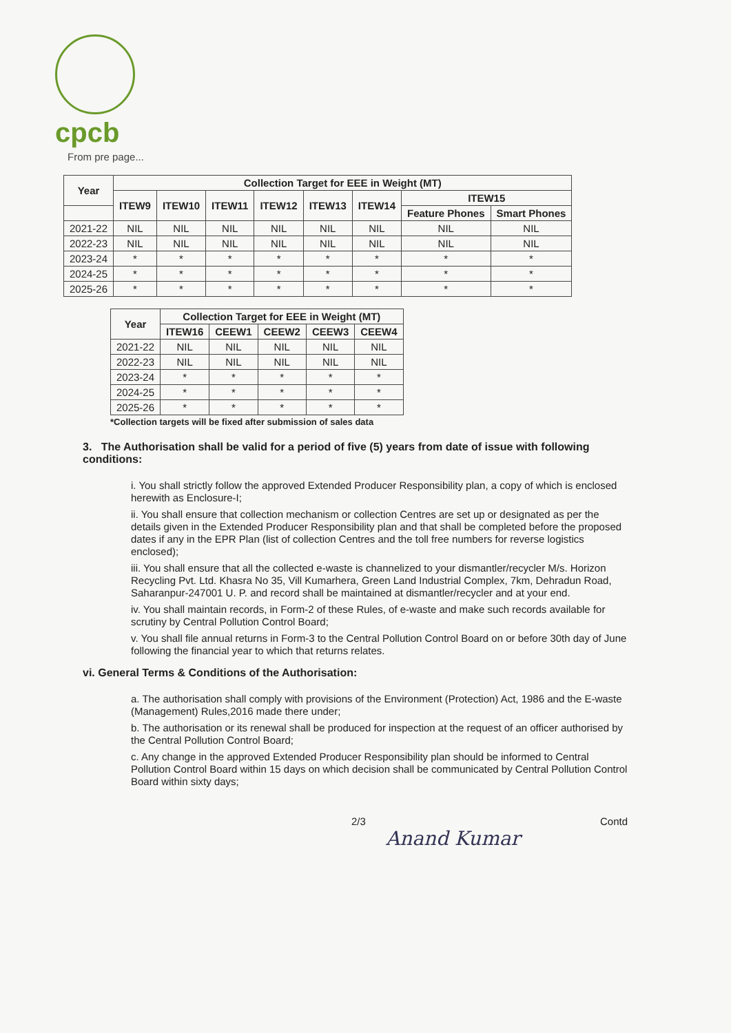cpcb
From pre page...
| Year | Collection Target for EEE in Weight (MT) | | | | | | | |
| --- | --- | --- | --- | --- | --- | --- | --- | --- |
| | ITEW9 | ITEW10 | ITEW11 | ITEW12 | ITEW13 | ITEW14 | ITEW15 | |
| | | | | | | | Feature Phones | Smart Phones |
| 2021-22 | NIL | NIL | NIL | NIL | NIL | NIL | NIL | NIL |
| 2022-23 | NIL | NIL | NIL | NIL | NIL | NIL | NIL | NIL |
| 2023-24 | * | * | * | * | * | * | * | * |
| 2024-25 | * | * | * | * | * | * | * | * |
| 2025-26 | * | * | * | * | * | * | * | * |
| Year | Collection Target for EEE in Weight (MT) | | | | |
| --- | --- | --- | --- | --- | --- |
| | ITEW16 | CEEW1 | CEEW2 | CEEW3 | CEEW4 |
| 2021-22 | NIL | NIL | NIL | NIL | NIL |
| 2022-23 | NIL | NIL | NIL | NIL | NIL |
| 2023-24 | * | * | * | * | * |
| 2024-25 | * | * | * | * | * |
| 2025-26 | * | * | * | * | * |
*Collection targets will be fixed after submission of sales data
3. The Authorisation shall be valid for a period of five (5) years from date of issue with following conditions:
i. You shall strictly follow the approved Extended Producer Responsibility plan, a copy of which is enclosed herewith as Enclosure-I;
ii. You shall ensure that collection mechanism or collection Centres are set up or designated as per the details given in the Extended Producer Responsibility plan and that shall be completed before the proposed dates if any in the EPR Plan (list of collection Centres and the toll free numbers for reverse logistics enclosed);
iii. You shall ensure that all the collected e-waste is channelized to your dismantler/recycler M/s. Horizon Recycling Pvt. Ltd. Khasra No 35, Vill Kumarhera, Green Land Industrial Complex, 7km, Dehradun Road, Saharanpur-247001 U. P. and record shall be maintained at dismantler/recycler and at your end.
iv. You shall maintain records, in Form-2 of these Rules, of e-waste and make such records available for scrutiny by Central Pollution Control Board;
v. You shall file annual returns in Form-3 to the Central Pollution Control Board on or before 30th day of June following the financial year to which that returns relates.
vi. General Terms & Conditions of the Authorisation:
a. The authorisation shall comply with provisions of the Environment (Protection) Act, 1986 and the E-waste (Management) Rules,2016 made there under;
b. The authorisation or its renewal shall be produced for inspection at the request of an officer authorised by the Central Pollution Control Board;
c. Any change in the approved Extended Producer Responsibility plan should be informed to Central Pollution Control Board within 15 days on which decision shall be communicated by Central Pollution Control Board within sixty days;
2/3 Contd
Anand Kumar